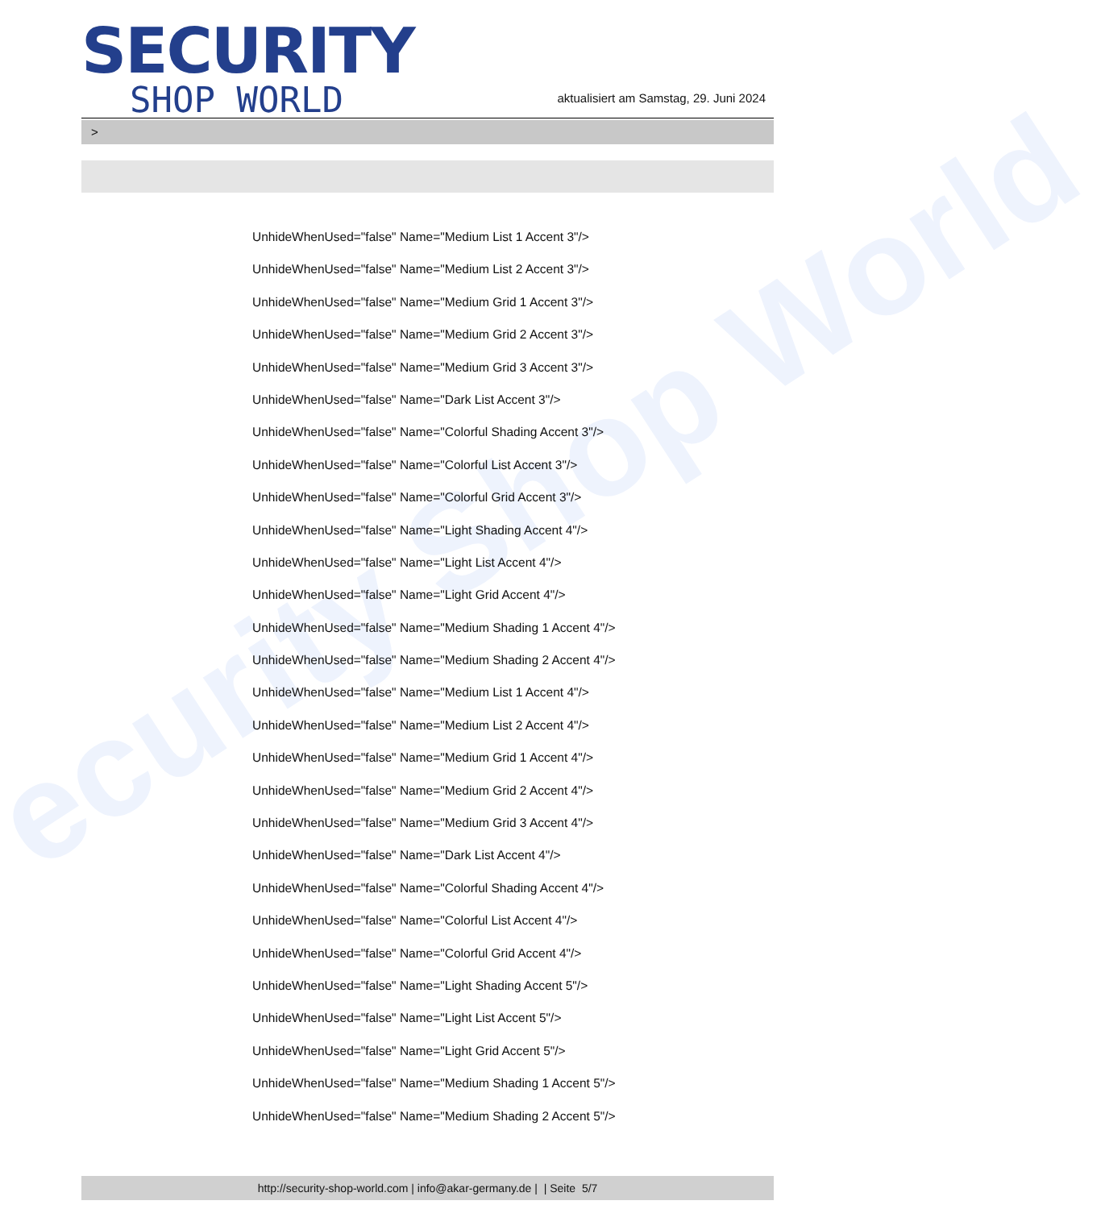ecurity Shop World
SECURITY
SHOP WORLD
aktualisiert am Samstag, 29. Juni 2024
>
UnhideWhenUsed="false" Name="Medium List 1 Accent 3"/>
UnhideWhenUsed="false" Name="Medium List 2 Accent 3"/>
UnhideWhenUsed="false" Name="Medium Grid 1 Accent 3"/>
UnhideWhenUsed="false" Name="Medium Grid 2 Accent 3"/>
UnhideWhenUsed="false" Name="Medium Grid 3 Accent 3"/>
UnhideWhenUsed="false" Name="Dark List Accent 3"/>
UnhideWhenUsed="false" Name="Colorful Shading Accent 3"/>
UnhideWhenUsed="false" Name="Colorful List Accent 3"/>
UnhideWhenUsed="false" Name="Colorful Grid Accent 3"/>
UnhideWhenUsed="false" Name="Light Shading Accent 4"/>
UnhideWhenUsed="false" Name="Light List Accent 4"/>
UnhideWhenUsed="false" Name="Light Grid Accent 4"/>
UnhideWhenUsed="false" Name="Medium Shading 1 Accent 4"/>
UnhideWhenUsed="false" Name="Medium Shading 2 Accent 4"/>
UnhideWhenUsed="false" Name="Medium List 1 Accent 4"/>
UnhideWhenUsed="false" Name="Medium List 2 Accent 4"/>
UnhideWhenUsed="false" Name="Medium Grid 1 Accent 4"/>
UnhideWhenUsed="false" Name="Medium Grid 2 Accent 4"/>
UnhideWhenUsed="false" Name="Medium Grid 3 Accent 4"/>
UnhideWhenUsed="false" Name="Dark List Accent 4"/>
UnhideWhenUsed="false" Name="Colorful Shading Accent 4"/>
UnhideWhenUsed="false" Name="Colorful List Accent 4"/>
UnhideWhenUsed="false" Name="Colorful Grid Accent 4"/>
UnhideWhenUsed="false" Name="Light Shading Accent 5"/>
UnhideWhenUsed="false" Name="Light List Accent 5"/>
UnhideWhenUsed="false" Name="Light Grid Accent 5"/>
UnhideWhenUsed="false" Name="Medium Shading 1 Accent 5"/>
UnhideWhenUsed="false" Name="Medium Shading 2 Accent 5"/>
http://security-shop-world.com | info@akar-germany.de | | Seite 5/7